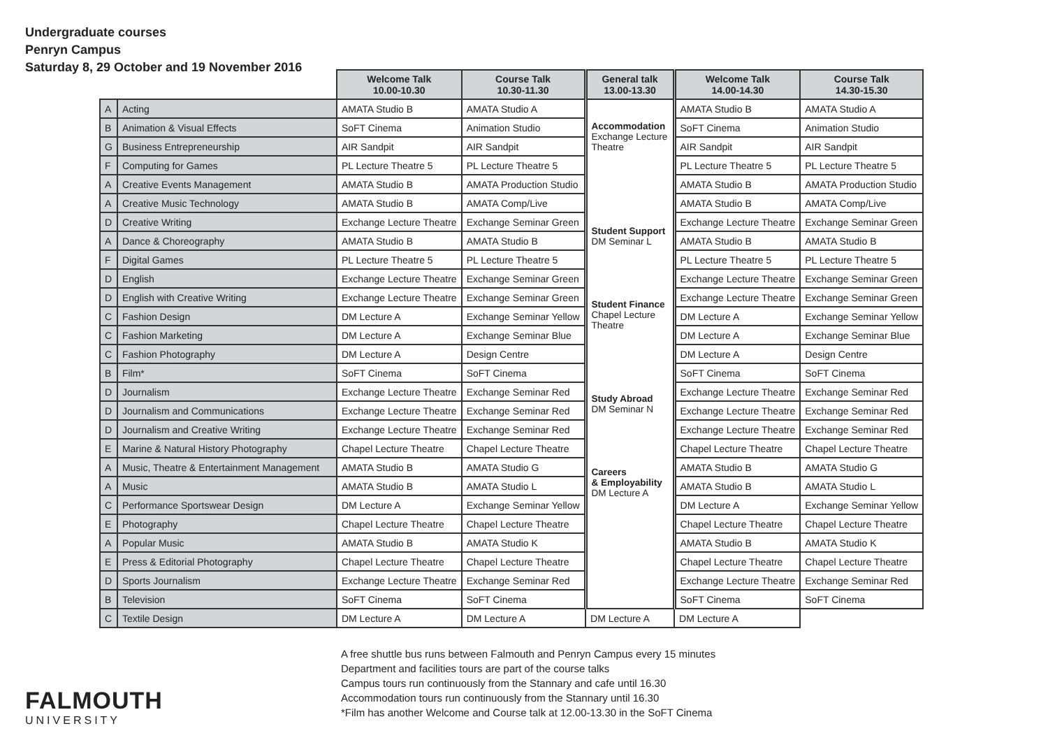Undergraduate courses
Penryn Campus
Saturday 8, 29 October and 19 November 2016
| | | Welcome Talk 10.00-10.30 | Course Talk 10.30-11.30 | General talk 13.00-13.30 | Welcome Talk 14.00-14.30 | Course Talk 14.30-15.30 |
| --- | --- | --- | --- | --- | --- | --- |
| A | Acting | AMATA Studio B | AMATA Studio A | Accommodation Exchange Lecture Theatre Student Support DM Seminar L Student Finance Chapel Lecture Theatre Study Abroad DM Seminar N Careers & Employability DM Lecture A | AMATA Studio B | AMATA Studio A |
| B | Animation & Visual Effects | SoFT Cinema | Animation Studio | | SoFT Cinema | Animation Studio |
| G | Business Entrepreneurship | AIR Sandpit | AIR Sandpit | | AIR Sandpit | AIR Sandpit |
| F | Computing for Games | PL Lecture Theatre 5 | PL Lecture Theatre 5 | | PL Lecture Theatre 5 | PL Lecture Theatre 5 |
| A | Creative Events Management | AMATA Studio B | AMATA Production Studio | | AMATA Studio B | AMATA Production Studio |
| A | Creative Music Technology | AMATA Studio B | AMATA Comp/Live | | AMATA Studio B | AMATA Comp/Live |
| D | Creative Writing | Exchange Lecture Theatre | Exchange Seminar Green | | Exchange Lecture Theatre | Exchange Seminar Green |
| A | Dance & Choreography | AMATA Studio B | AMATA Studio B | | AMATA Studio B | AMATA Studio B |
| F | Digital Games | PL Lecture Theatre 5 | PL Lecture Theatre 5 | | PL Lecture Theatre 5 | PL Lecture Theatre 5 |
| D | English | Exchange Lecture Theatre | Exchange Seminar Green | | Exchange Lecture Theatre | Exchange Seminar Green |
| D | English with Creative Writing | Exchange Lecture Theatre | Exchange Seminar Green | | Exchange Lecture Theatre | Exchange Seminar Green |
| C | Fashion Design | DM Lecture A | Exchange Seminar Yellow | | DM Lecture A | Exchange Seminar Yellow |
| C | Fashion Marketing | DM Lecture A | Exchange Seminar Blue | | DM Lecture A | Exchange Seminar Blue |
| C | Fashion Photography | DM Lecture A | Design Centre | | DM Lecture A | Design Centre |
| B | Film* | SoFT Cinema | SoFT Cinema | | SoFT Cinema | SoFT Cinema |
| D | Journalism | Exchange Lecture Theatre | Exchange Seminar Red | | Exchange Lecture Theatre | Exchange Seminar Red |
| D | Journalism and Communications | Exchange Lecture Theatre | Exchange Seminar Red | | Exchange Lecture Theatre | Exchange Seminar Red |
| D | Journalism and Creative Writing | Exchange Lecture Theatre | Exchange Seminar Red | | Exchange Lecture Theatre | Exchange Seminar Red |
| E | Marine & Natural History Photography | Chapel Lecture Theatre | Chapel Lecture Theatre | | Chapel Lecture Theatre | Chapel Lecture Theatre |
| A | Music, Theatre & Entertainment Management | AMATA Studio B | AMATA Studio G | | AMATA Studio B | AMATA Studio G |
| A | Music | AMATA Studio B | AMATA Studio L | | AMATA Studio B | AMATA Studio L |
| C | Performance Sportswear Design | DM Lecture A | Exchange Seminar Yellow | | DM Lecture A | Exchange Seminar Yellow |
| E | Photography | Chapel Lecture Theatre | Chapel Lecture Theatre | | Chapel Lecture Theatre | Chapel Lecture Theatre |
| A | Popular Music | AMATA Studio B | AMATA Studio K | | AMATA Studio B | AMATA Studio K |
| E | Press & Editorial Photography | Chapel Lecture Theatre | Chapel Lecture Theatre | | Chapel Lecture Theatre | Chapel Lecture Theatre |
| D | Sports Journalism | Exchange Lecture Theatre | Exchange Seminar Red | | Exchange Lecture Theatre | Exchange Seminar Red |
| B | Television | SoFT Cinema | SoFT Cinema | | SoFT Cinema | SoFT Cinema |
| C | Textile Design | DM Lecture A | DM Lecture A | DM Lecture A | DM Lecture A | |
A free shuttle bus runs between Falmouth and Penryn Campus every 15 minutes
Department and facilities tours are part of the course talks
Campus tours run continuously from the Stannary and cafe until 16.30
Accommodation tours run continuously from the Stannary until 16.30
*Film has another Welcome and Course talk at 12.00-13.30 in the SoFT Cinema
FALMOUTH
UNIVERSITY